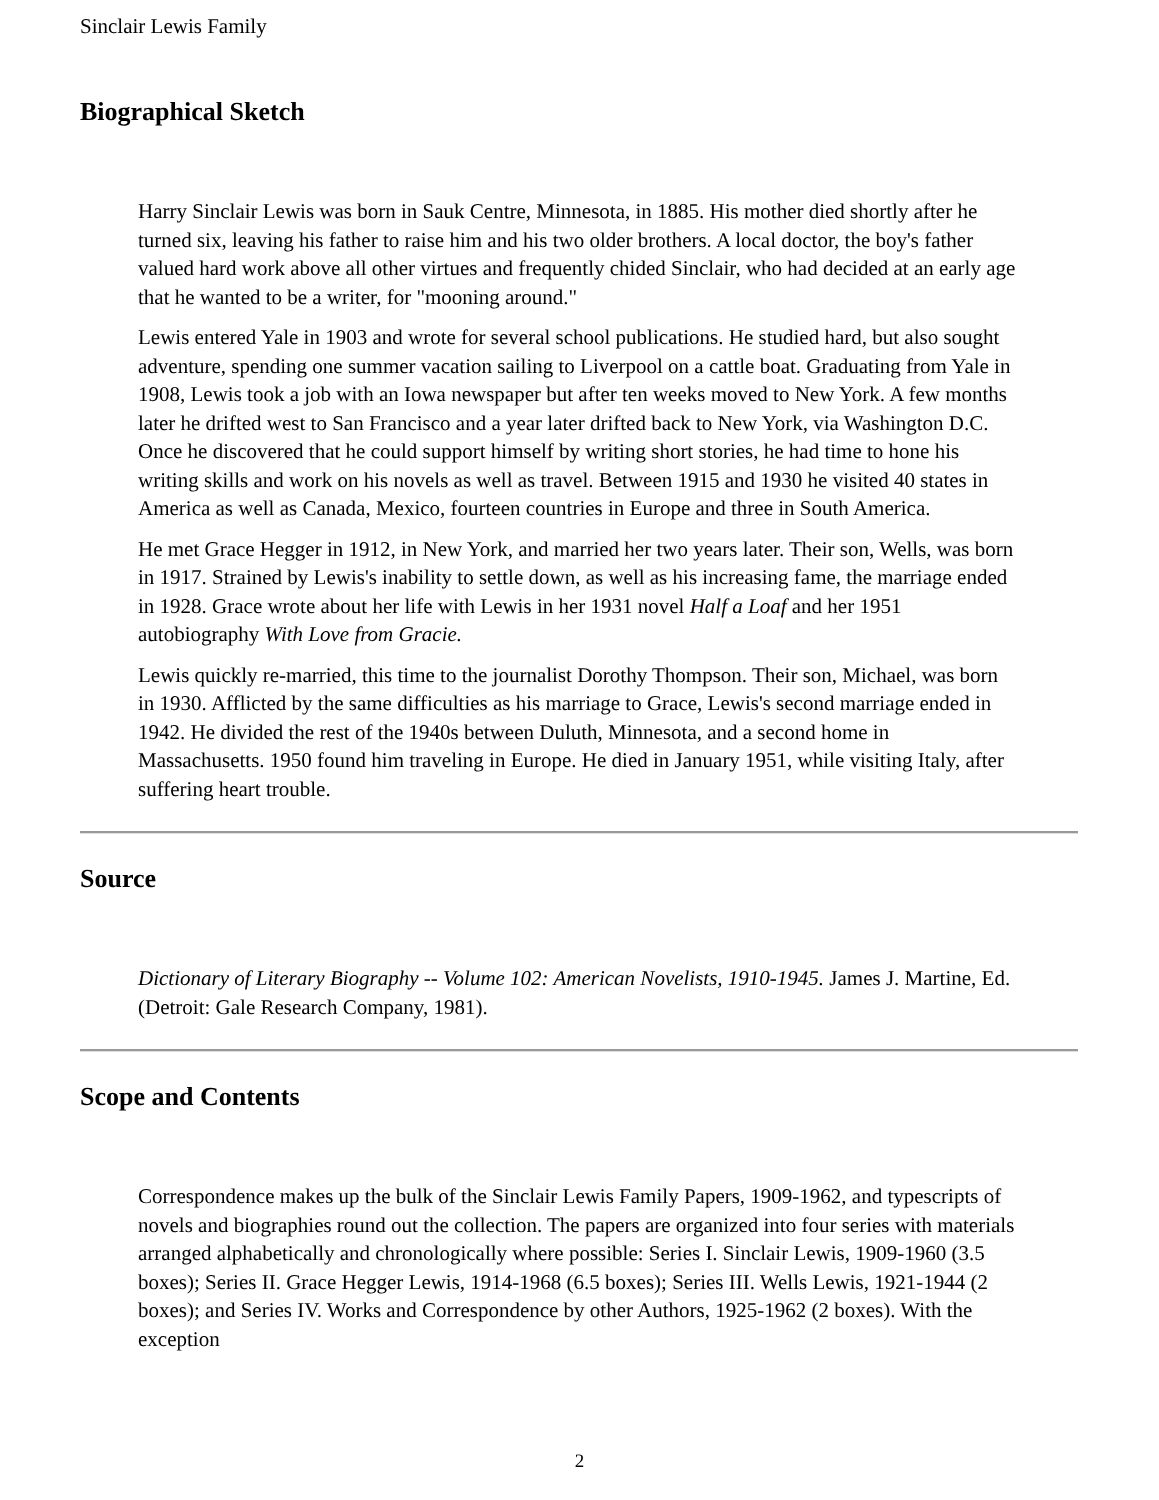Sinclair Lewis Family
Biographical Sketch
Harry Sinclair Lewis was born in Sauk Centre, Minnesota, in 1885. His mother died shortly after he turned six, leaving his father to raise him and his two older brothers. A local doctor, the boy's father valued hard work above all other virtues and frequently chided Sinclair, who had decided at an early age that he wanted to be a writer, for "mooning around."
Lewis entered Yale in 1903 and wrote for several school publications. He studied hard, but also sought adventure, spending one summer vacation sailing to Liverpool on a cattle boat. Graduating from Yale in 1908, Lewis took a job with an Iowa newspaper but after ten weeks moved to New York. A few months later he drifted west to San Francisco and a year later drifted back to New York, via Washington D.C. Once he discovered that he could support himself by writing short stories, he had time to hone his writing skills and work on his novels as well as travel. Between 1915 and 1930 he visited 40 states in America as well as Canada, Mexico, fourteen countries in Europe and three in South America.
He met Grace Hegger in 1912, in New York, and married her two years later. Their son, Wells, was born in 1917. Strained by Lewis's inability to settle down, as well as his increasing fame, the marriage ended in 1928. Grace wrote about her life with Lewis in her 1931 novel Half a Loaf and her 1951 autobiography With Love from Gracie.
Lewis quickly re-married, this time to the journalist Dorothy Thompson. Their son, Michael, was born in 1930. Afflicted by the same difficulties as his marriage to Grace, Lewis's second marriage ended in 1942. He divided the rest of the 1940s between Duluth, Minnesota, and a second home in Massachusetts. 1950 found him traveling in Europe. He died in January 1951, while visiting Italy, after suffering heart trouble.
Source
Dictionary of Literary Biography -- Volume 102: American Novelists, 1910-1945. James J. Martine, Ed. (Detroit: Gale Research Company, 1981).
Scope and Contents
Correspondence makes up the bulk of the Sinclair Lewis Family Papers, 1909-1962, and typescripts of novels and biographies round out the collection. The papers are organized into four series with materials arranged alphabetically and chronologically where possible: Series I. Sinclair Lewis, 1909-1960 (3.5 boxes); Series II. Grace Hegger Lewis, 1914-1968 (6.5 boxes); Series III. Wells Lewis, 1921-1944 (2 boxes); and Series IV. Works and Correspondence by other Authors, 1925-1962 (2 boxes). With the exception
2